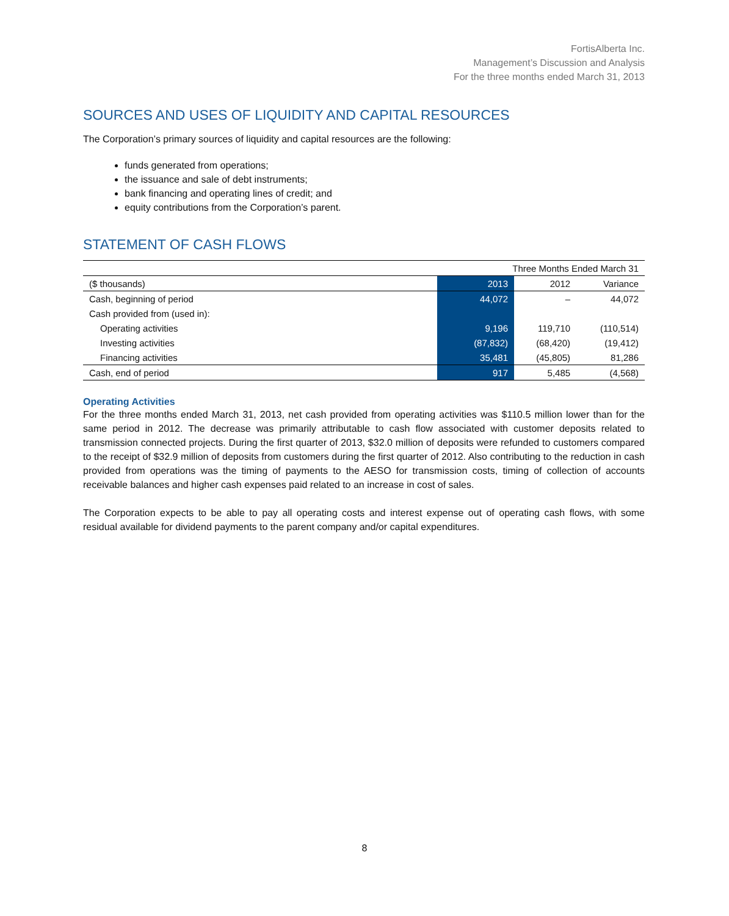FortisAlberta Inc.
Management’s Discussion and Analysis
For the three months ended March 31, 2013
SOURCES AND USES OF LIQUIDITY AND CAPITAL RESOURCES
The Corporation’s primary sources of liquidity and capital resources are the following:
funds generated from operations;
the issuance and sale of debt instruments;
bank financing and operating lines of credit; and
equity contributions from the Corporation’s parent.
STATEMENT OF CASH FLOWS
| | Three Months Ended March 31 | | |
| ($ thousands) | 2013 | 2012 | Variance |
| Cash, beginning of period | 44,072 | – | 44,072 |
| Cash provided from (used in): | | | |
| Operating activities | 9,196 | 119,710 | (110,514) |
| Investing activities | (87,832) | (68,420) | (19,412) |
| Financing activities | 35,481 | (45,805) | 81,286 |
| Cash, end of period | 917 | 5,485 | (4,568) |
Operating Activities
For the three months ended March 31, 2013, net cash provided from operating activities was $110.5 million lower than for the same period in 2012. The decrease was primarily attributable to cash flow associated with customer deposits related to transmission connected projects. During the first quarter of 2013, $32.0 million of deposits were refunded to customers compared to the receipt of $32.9 million of deposits from customers during the first quarter of 2012. Also contributing to the reduction in cash provided from operations was the timing of payments to the AESO for transmission costs, timing of collection of accounts receivable balances and higher cash expenses paid related to an increase in cost of sales.
The Corporation expects to be able to pay all operating costs and interest expense out of operating cash flows, with some residual available for dividend payments to the parent company and/or capital expenditures.
8